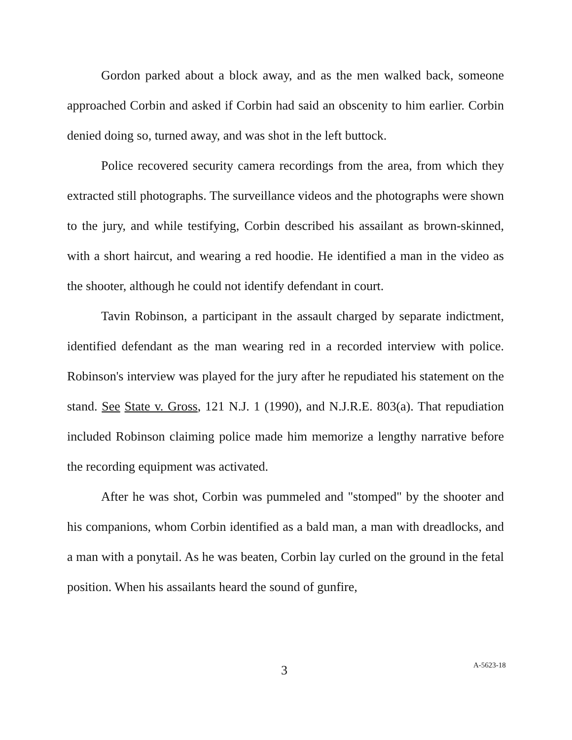Gordon parked about a block away, and as the men walked back, someone approached Corbin and asked if Corbin had said an obscenity to him earlier. Corbin denied doing so, turned away, and was shot in the left buttock.
Police recovered security camera recordings from the area, from which they extracted still photographs. The surveillance videos and the photographs were shown to the jury, and while testifying, Corbin described his assailant as brown-skinned, with a short haircut, and wearing a red hoodie. He identified a man in the video as the shooter, although he could not identify defendant in court.
Tavin Robinson, a participant in the assault charged by separate indictment, identified defendant as the man wearing red in a recorded interview with police. Robinson's interview was played for the jury after he repudiated his statement on the stand. See State v. Gross, 121 N.J. 1 (1990), and N.J.R.E. 803(a). That repudiation included Robinson claiming police made him memorize a lengthy narrative before the recording equipment was activated.
After he was shot, Corbin was pummeled and "stomped" by the shooter and his companions, whom Corbin identified as a bald man, a man with dreadlocks, and a man with a ponytail. As he was beaten, Corbin lay curled on the ground in the fetal position. When his assailants heard the sound of gunfire,
3 A-5623-18